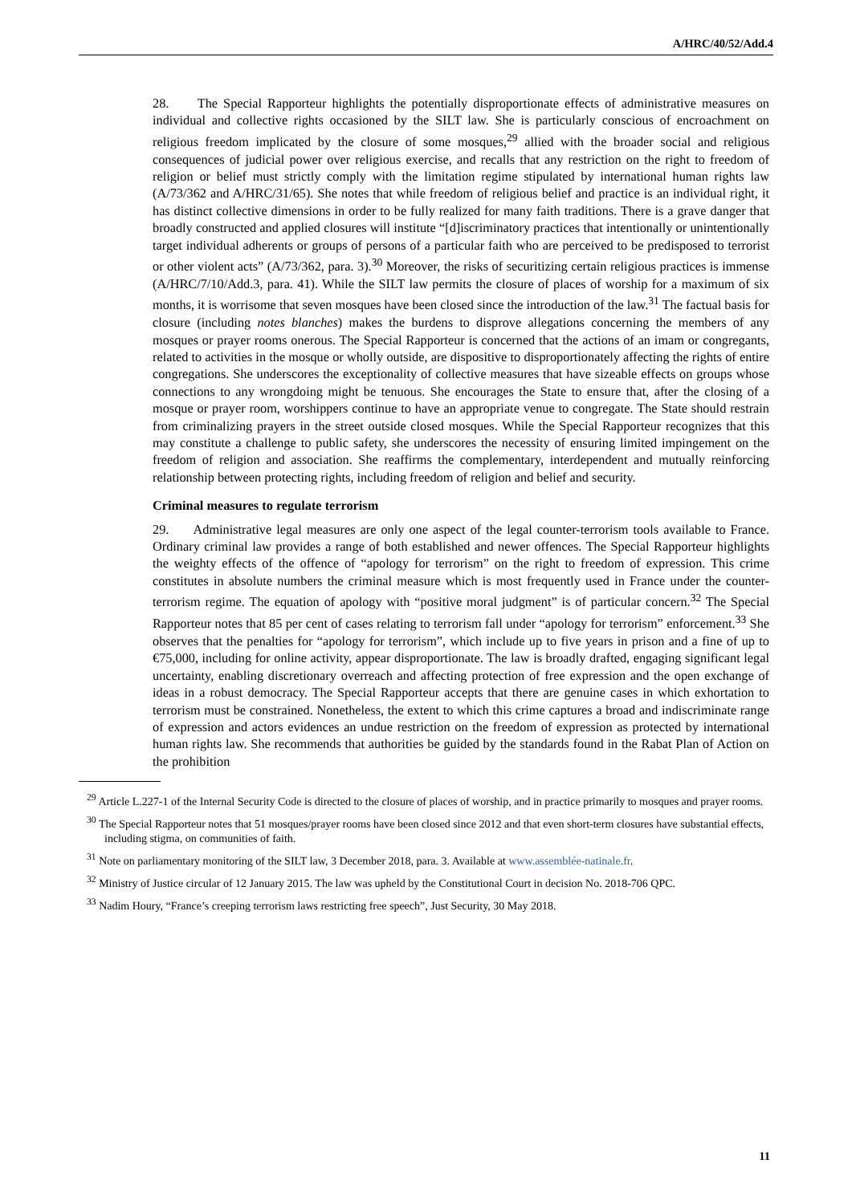A/HRC/40/52/Add.4
28. The Special Rapporteur highlights the potentially disproportionate effects of administrative measures on individual and collective rights occasioned by the SILT law. She is particularly conscious of encroachment on religious freedom implicated by the closure of some mosques,<sup>29</sup> allied with the broader social and religious consequences of judicial power over religious exercise, and recalls that any restriction on the right to freedom of religion or belief must strictly comply with the limitation regime stipulated by international human rights law (A/73/362 and A/HRC/31/65). She notes that while freedom of religious belief and practice is an individual right, it has distinct collective dimensions in order to be fully realized for many faith traditions. There is a grave danger that broadly constructed and applied closures will institute “[d]iscriminatory practices that intentionally or unintentionally target individual adherents or groups of persons of a particular faith who are perceived to be predisposed to terrorist or other violent acts” (A/73/362, para. 3).<sup>30</sup> Moreover, the risks of securitizing certain religious practices is immense (A/HRC/7/10/Add.3, para. 41). While the SILT law permits the closure of places of worship for a maximum of six months, it is worrisome that seven mosques have been closed since the introduction of the law.<sup>31</sup> The factual basis for closure (including notes blanches) makes the burdens to disprove allegations concerning the members of any mosques or prayer rooms onerous. The Special Rapporteur is concerned that the actions of an imam or congregants, related to activities in the mosque or wholly outside, are dispositive to disproportionately affecting the rights of entire congregations. She underscores the exceptionality of collective measures that have sizeable effects on groups whose connections to any wrongdoing might be tenuous. She encourages the State to ensure that, after the closing of a mosque or prayer room, worshippers continue to have an appropriate venue to congregate. The State should restrain from criminalizing prayers in the street outside closed mosques. While the Special Rapporteur recognizes that this may constitute a challenge to public safety, she underscores the necessity of ensuring limited impingement on the freedom of religion and association. She reaffirms the complementary, interdependent and mutually reinforcing relationship between protecting rights, including freedom of religion and belief and security.
Criminal measures to regulate terrorism
29. Administrative legal measures are only one aspect of the legal counter-terrorism tools available to France. Ordinary criminal law provides a range of both established and newer offences. The Special Rapporteur highlights the weighty effects of the offence of “apology for terrorism” on the right to freedom of expression. This crime constitutes in absolute numbers the criminal measure which is most frequently used in France under the counter-terrorism regime. The equation of apology with “positive moral judgment” is of particular concern.<sup>32</sup> The Special Rapporteur notes that 85 per cent of cases relating to terrorism fall under “apology for terrorism” enforcement.<sup>33</sup> She observes that the penalties for “apology for terrorism”, which include up to five years in prison and a fine of up to €75,000, including for online activity, appear disproportionate. The law is broadly drafted, engaging significant legal uncertainty, enabling discretionary overreach and affecting protection of free expression and the open exchange of ideas in a robust democracy. The Special Rapporteur accepts that there are genuine cases in which exhortation to terrorism must be constrained. Nonetheless, the extent to which this crime captures a broad and indiscriminate range of expression and actors evidences an undue restriction on the freedom of expression as protected by international human rights law. She recommends that authorities be guided by the standards found in the Rabat Plan of Action on the prohibition
<sup>29</sup> Article L.227-1 of the Internal Security Code is directed to the closure of places of worship, and in practice primarily to mosques and prayer rooms.
<sup>30</sup> The Special Rapporteur notes that 51 mosques/prayer rooms have been closed since 2012 and that even short-term closures have substantial effects, including stigma, on communities of faith.
<sup>31</sup> Note on parliamentary monitoring of the SILT law, 3 December 2018, para. 3. Available at www.assemblée-natinale.fr.
<sup>32</sup> Ministry of Justice circular of 12 January 2015. The law was upheld by the Constitutional Court in decision No. 2018-706 QPC.
<sup>33</sup> Nadim Houry, “France’s creeping terrorism laws restricting free speech”, Just Security, 30 May 2018.
11